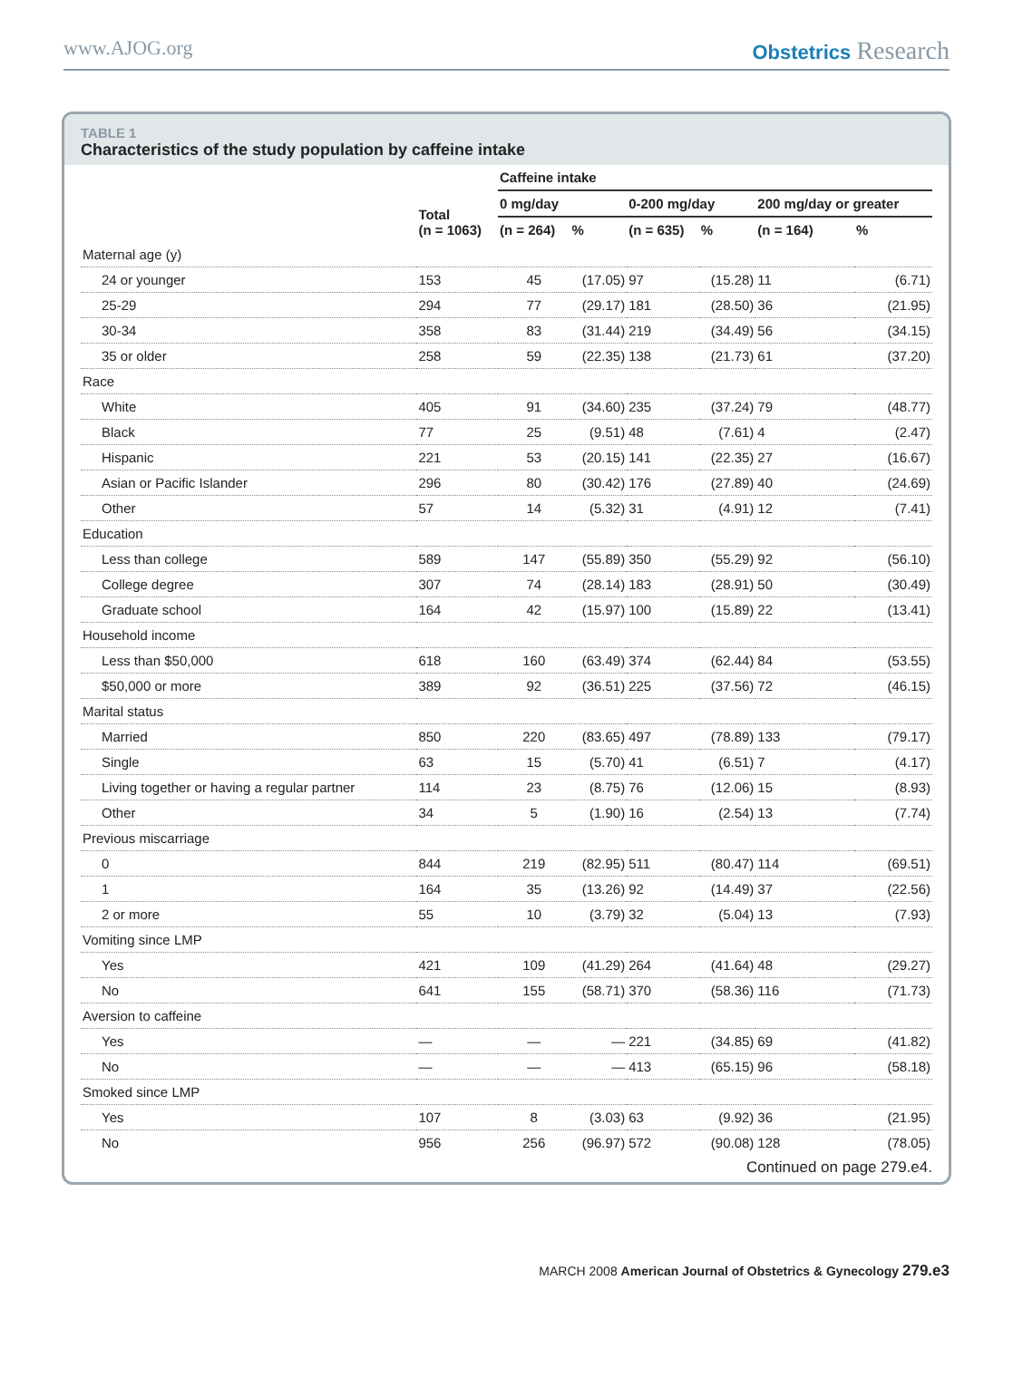www.AJOG.org Obstetrics Research
TABLE 1
Characteristics of the study population by caffeine intake
| | | Caffeine intake | | | | | |
| --- | --- | --- | --- | --- | --- | --- | --- |
| | Total (n = 1063) | 0 mg/day | | 0-200 mg/day | | 200 mg/day or greater | |
| | | (n = 264) | % | (n = 635) | % | (n = 164) | % |
| Maternal age (y) | | | | | | | |
| 24 or younger | 153 | 45 | (17.05) | 97 | (15.28) | 11 | (6.71) |
| 25-29 | 294 | 77 | (29.17) | 181 | (28.50) | 36 | (21.95) |
| 30-34 | 358 | 83 | (31.44) | 219 | (34.49) | 56 | (34.15) |
| 35 or older | 258 | 59 | (22.35) | 138 | (21.73) | 61 | (37.20) |
| Race | | | | | | | |
| White | 405 | 91 | (34.60) | 235 | (37.24) | 79 | (48.77) |
| Black | 77 | 25 | (9.51) | 48 | (7.61) | 4 | (2.47) |
| Hispanic | 221 | 53 | (20.15) | 141 | (22.35) | 27 | (16.67) |
| Asian or Pacific Islander | 296 | 80 | (30.42) | 176 | (27.89) | 40 | (24.69) |
| Other | 57 | 14 | (5.32) | 31 | (4.91) | 12 | (7.41) |
| Education | | | | | | | |
| Less than college | 589 | 147 | (55.89) | 350 | (55.29) | 92 | (56.10) |
| College degree | 307 | 74 | (28.14) | 183 | (28.91) | 50 | (30.49) |
| Graduate school | 164 | 42 | (15.97) | 100 | (15.89) | 22 | (13.41) |
| Household income | | | | | | | |
| Less than $50,000 | 618 | 160 | (63.49) | 374 | (62.44) | 84 | (53.55) |
| $50,000 or more | 389 | 92 | (36.51) | 225 | (37.56) | 72 | (46.15) |
| Marital status | | | | | | | |
| Married | 850 | 220 | (83.65) | 497 | (78.89) | 133 | (79.17) |
| Single | 63 | 15 | (5.70) | 41 | (6.51) | 7 | (4.17) |
| Living together or having a regular partner | 114 | 23 | (8.75) | 76 | (12.06) | 15 | (8.93) |
| Other | 34 | 5 | (1.90) | 16 | (2.54) | 13 | (7.74) |
| Previous miscarriage | | | | | | | |
| 0 | 844 | 219 | (82.95) | 511 | (80.47) | 114 | (69.51) |
| 1 | 164 | 35 | (13.26) | 92 | (14.49) | 37 | (22.56) |
| 2 or more | 55 | 10 | (3.79) | 32 | (5.04) | 13 | (7.93) |
| Vomiting since LMP | | | | | | | |
| Yes | 421 | 109 | (41.29) | 264 | (41.64) | 48 | (29.27) |
| No | 641 | 155 | (58.71) | 370 | (58.36) | 116 | (71.73) |
| Aversion to caffeine | | | | | | | |
| Yes | — | — | — | 221 | (34.85) | 69 | (41.82) |
| No | — | — | — | 413 | (65.15) | 96 | (58.18) |
| Smoked since LMP | | | | | | | |
| Yes | 107 | 8 | (3.03) | 63 | (9.92) | 36 | (21.95) |
| No | 956 | 256 | (96.97) | 572 | (90.08) | 128 | (78.05) |
Continued on page 279.e4.
MARCH 2008 American Journal of Obstetrics & Gynecology 279.e3